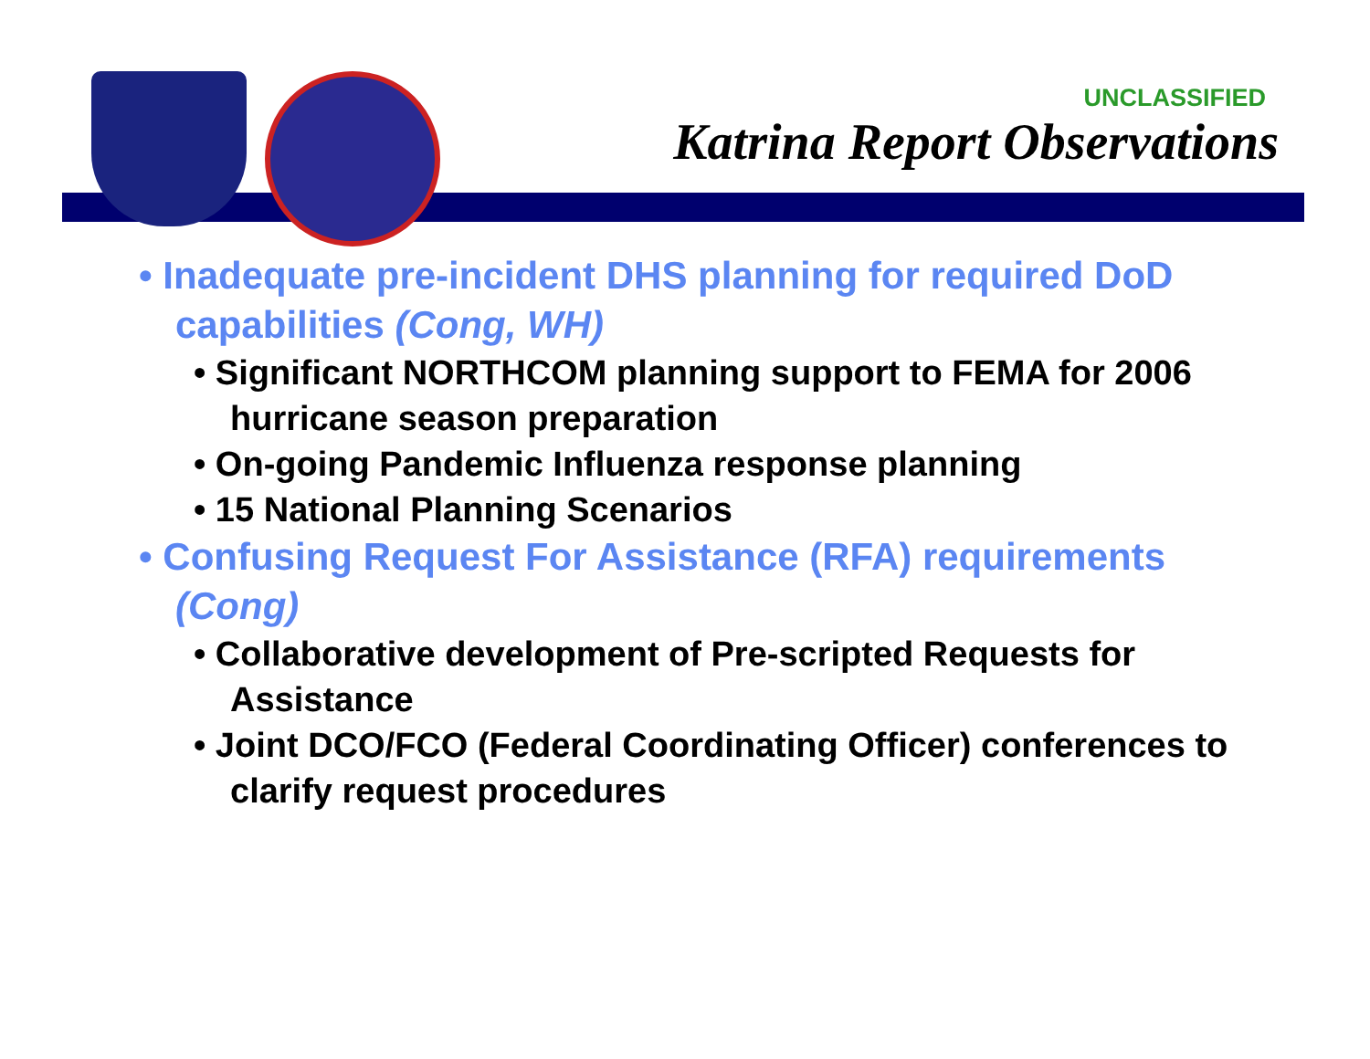UNCLASSIFIED
Katrina Report Observations
• Inadequate pre-incident DHS planning for required DoD capabilities (Cong, WH)
• Significant NORTHCOM planning support to FEMA for 2006 hurricane season preparation
• On-going Pandemic Influenza response planning
• 15 National Planning Scenarios
• Confusing Request For Assistance (RFA) requirements (Cong)
• Collaborative development of Pre-scripted Requests for Assistance
• Joint DCO/FCO (Federal Coordinating Officer) conferences to clarify request procedures